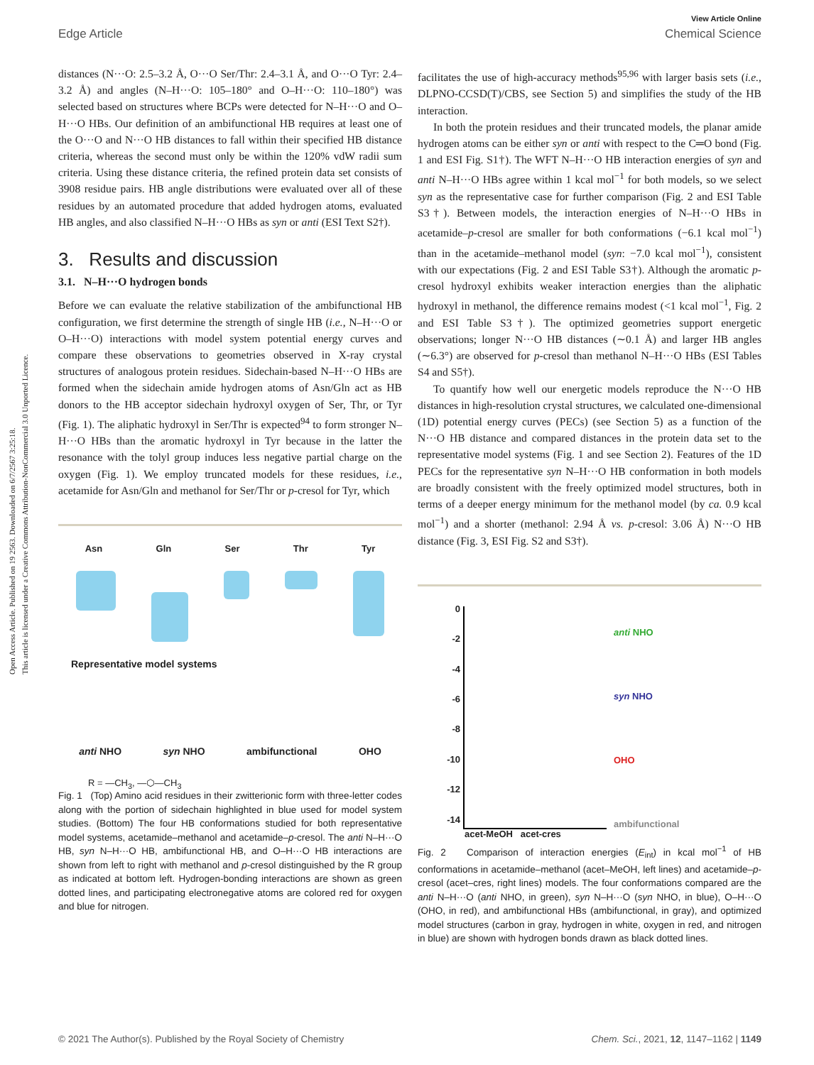Open Access Article. Published on 19 2563. Downloaded on 6/7/2567 3:25:18.
This article is licensed under a Creative Commons Attribution-NonCommercial 3.0 Unported Licence.
View Article Online
Edge Article Chemical Science
distances (N···O: 2.5–3.2 Å, O···O Ser/Thr: 2.4–3.1 Å, and O···O Tyr: 2.4–3.2 Å) and angles (N–H···O: 105–180° and O–H···O: 110–180°) was selected based on structures where BCPs were detected for N–H···O and O–H···O HBs. Our definition of an ambifunctional HB requires at least one of the O···O and N···O HB distances to fall within their specified HB distance criteria, whereas the second must only be within the 120% vdW radii sum criteria. Using these distance criteria, the refined protein data set consists of 3908 residue pairs. HB angle distributions were evaluated over all of these residues by an automated procedure that added hydrogen atoms, evaluated HB angles, and also classified N–H···O HBs as syn or anti (ESI Text S2†).
3. Results and discussion
3.1. N–H···O hydrogen bonds
Before we can evaluate the relative stabilization of the ambifunctional HB configuration, we first determine the strength of single HB (i.e., N–H···O or O–H···O) interactions with model system potential energy curves and compare these observations to geometries observed in X-ray crystal structures of analogous protein residues. Sidechain-based N–H···O HBs are formed when the sidechain amide hydrogen atoms of Asn/Gln act as HB donors to the HB acceptor sidechain hydroxyl oxygen of Ser, Thr, or Tyr (Fig. 1). The aliphatic hydroxyl in Ser/Thr is expected<sup>94</sup> to form stronger N–H···O HBs than the aromatic hydroxyl in Tyr because in the latter the resonance with the tolyl group induces less negative partial charge on the oxygen (Fig. 1). We employ truncated models for these residues, i.e., acetamide for Asn/Gln and methanol for Ser/Thr or p-cresol for Tyr, which
Asn Gln Ser Thr Tyr
Representative model systems
anti NHO syn NHO ambifunctional OHO
R = —CH<sub>3</sub>, —⬡—CH<sub>3</sub>
Fig. 1 (Top) Amino acid residues in their zwitterionic form with three-letter codes along with the portion of sidechain highlighted in blue used for model system studies. (Bottom) The four HB conformations studied for both representative model systems, acetamide–methanol and acetamide–p-cresol. The anti N–H···O HB, syn N–H···O HB, ambifunctional HB, and O–H···O HB interactions are shown from left to right with methanol and p-cresol distinguished by the R group as indicated at bottom left. Hydrogen-bonding interactions are shown as green dotted lines, and participating electronegative atoms are colored red for oxygen and blue for nitrogen.
facilitates the use of high-accuracy methods<sup>95,96</sup> with larger basis sets (i.e., DLPNO-CCSD(T)/CBS, see Section 5) and simplifies the study of the HB interaction.
In both the protein residues and their truncated models, the planar amide hydrogen atoms can be either syn or anti with respect to the C═O bond (Fig. 1 and ESI Fig. S1†). The WFT N–H···O HB interaction energies of syn and anti N–H···O HBs agree within 1 kcal mol<sup>−1</sup> for both models, so we select syn as the representative case for further comparison (Fig. 2 and ESI Table S3†). Between models, the interaction energies of N–H···O HBs in acetamide–p-cresol are smaller for both conformations (−6.1 kcal mol<sup>−1</sup>) than in the acetamide–methanol model (syn: −7.0 kcal mol<sup>−1</sup>), consistent with our expectations (Fig. 2 and ESI Table S3†). Although the aromatic p-cresol hydroxyl exhibits weaker interaction energies than the aliphatic hydroxyl in methanol, the difference remains modest (<1 kcal mol<sup>−1</sup>, Fig. 2 and ESI Table S3†). The optimized geometries support energetic observations; longer N···O HB distances (∼0.1 Å) and larger HB angles (∼6.3°) are observed for p-cresol than methanol N–H···O HBs (ESI Tables S4 and S5†).
To quantify how well our energetic models reproduce the N···O HB distances in high-resolution crystal structures, we calculated one-dimensional (1D) potential energy curves (PECs) (see Section 5) as a function of the N···O HB distance and compared distances in the protein data set to the representative model systems (Fig. 1 and see Section 2). Features of the 1D PECs for the representative syn N–H···O HB conformation in both models are broadly consistent with the freely optimized model structures, both in terms of a deeper energy minimum for the methanol model (by ca. 0.9 kcal mol<sup>−1</sup>) and a shorter (methanol: 2.94 Å vs. p-cresol: 3.06 Å) N···O HB distance (Fig. 3, ESI Fig. S2 and S3†).
0
-2
-4
-6
-8
-10
-12
-14
acet-MeOH acet-cres
anti NHO
syn NHO
OHO
ambifunctional
Fig. 2 Comparison of interaction energies (E<sub>int</sub>) in kcal mol<sup>−1</sup> of HB conformations in acetamide–methanol (acet–MeOH, left lines) and acetamide–p-cresol (acet–cres, right lines) models. The four conformations compared are the anti N–H···O (anti NHO, in green), syn N–H···O (syn NHO, in blue), O–H···O (OHO, in red), and ambifunctional HBs (ambifunctional, in gray), and optimized model structures (carbon in gray, hydrogen in white, oxygen in red, and nitrogen in blue) are shown with hydrogen bonds drawn as black dotted lines.
© 2021 The Author(s). Published by the Royal Society of Chemistry Chem. Sci., 2021, 12, 1147–1162 | 1149